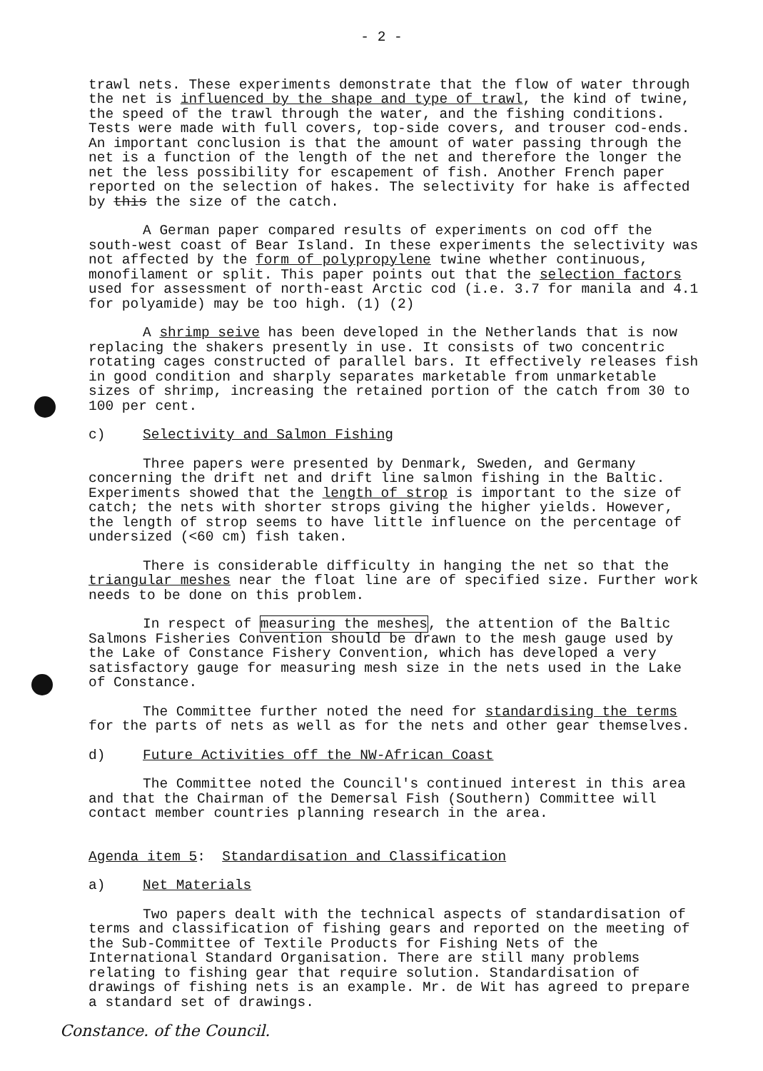- 2 -
trawl nets. These experiments demonstrate that the flow of water through the net is influenced by the shape and type of trawl, the kind of twine, the speed of the trawl through the water, and the fishing conditions. Tests were made with full covers, top-side covers, and trouser cod-ends. An important conclusion is that the amount of water passing through the net is a function of the length of the net and therefore the longer the net the less possibility for escapement of fish. Another French paper reported on the selection of hakes. The selectivity for hake is affected by this the size of the catch.
A German paper compared results of experiments on cod off the south-west coast of Bear Island. In these experiments the selectivity was not affected by the form of polypropylene twine whether continuous, monofilament or split. This paper points out that the selection factors used for assessment of north-east Arctic cod (i.e. 3.7 for manila and 4.1 for polyamide) may be too high. (1) (2)
A shrimp seive has been developed in the Netherlands that is now replacing the shakers presently in use. It consists of two concentric rotating cages constructed of parallel bars. It effectively releases fish in good condition and sharply separates marketable from unmarketable sizes of shrimp, increasing the retained portion of the catch from 30 to 100 per cent.
c) Selectivity and Salmon Fishing
Three papers were presented by Denmark, Sweden, and Germany concerning the drift net and drift line salmon fishing in the Baltic. Experiments showed that the length of strop is important to the size of catch; the nets with shorter strops giving the higher yields. However, the length of strop seems to have little influence on the percentage of undersized (<60 cm) fish taken.
There is considerable difficulty in hanging the net so that the triangular meshes near the float line are of specified size. Further work needs to be done on this problem.
In respect of measuring the meshes, the attention of the Baltic Salmons Fisheries Convention should be drawn to the mesh gauge used by the Lake of Constance Fishery Convention, which has developed a very satisfactory gauge for measuring mesh size in the nets used in the Lake of Constance.
The Committee further noted the need for standardising the terms for the parts of nets as well as for the nets and other gear themselves.
d) Future Activities off the NW-African Coast
The Committee noted the Council's continued interest in this area and that the Chairman of the Demersal Fish (Southern) Committee will contact member countries planning research in the area.
Agenda item 5: Standardisation and Classification
a) Net Materials
Two papers dealt with the technical aspects of standardisation of terms and classification of fishing gears and reported on the meeting of the Sub-Committee of Textile Products for Fishing Nets of the International Standard Organisation. There are still many problems relating to fishing gear that require solution. Standardisation of drawings of fishing nets is an example. Mr. de Wit has agreed to prepare a standard set of drawings.
Constance. of the Council.